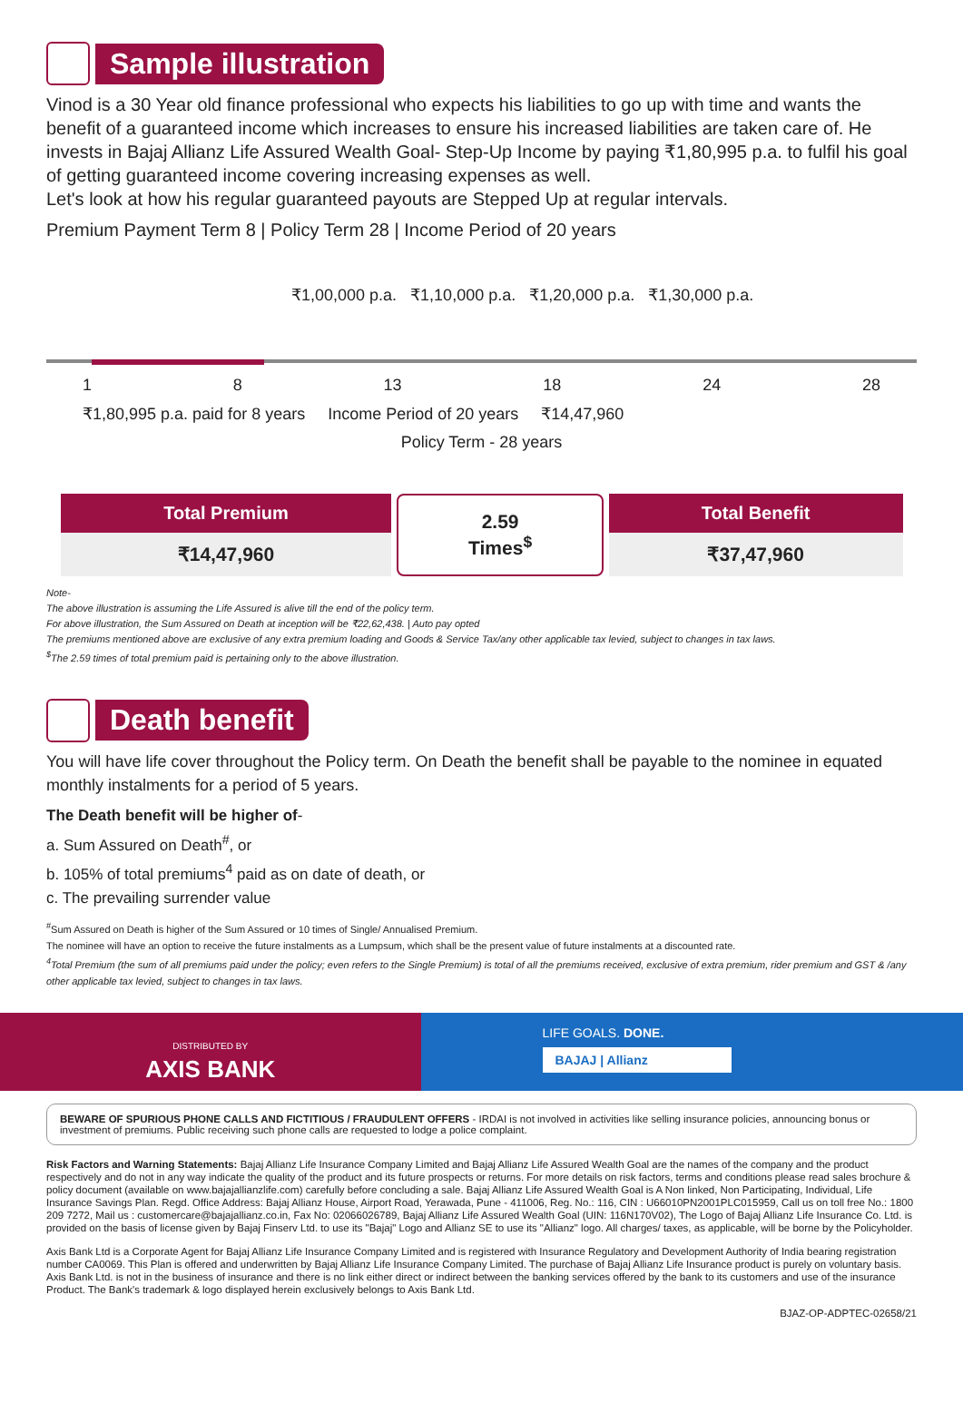Sample illustration
Vinod is a 30 Year old finance professional who expects his liabilities to go up with time and wants the benefit of a guaranteed income which increases to ensure his increased liabilities are taken care of. He invests in Bajaj Allianz Life Assured Wealth Goal- Step-Up Income by paying ₹1,80,995 p.a. to fulfil his goal of getting guaranteed income covering increasing expenses as well.
Let's look at how his regular guaranteed payouts are Stepped Up at regular intervals.
Premium Payment Term 8 | Policy Term 28 | Income Period of 20 years
₹1,00,000 p.a. ₹1,10,000 p.a. ₹1,20,000 p.a. ₹1,30,000 p.a.
1 8 13 18 24 28
₹1,80,995 p.a. paid for 8 years Income Period of 20 years ₹14,47,960
Policy Term - 28 years
| Total Premium | 2.59 Times<sup>$</sup> | Total Benefit |
| ₹14,47,960 | | ₹37,47,960 |
Note-
The above illustration is assuming the Life Assured is alive till the end of the policy term.
For above illustration, the Sum Assured on Death at inception will be ₹22,62,438. | Auto pay opted
The premiums mentioned above are exclusive of any extra premium loading and Goods & Service Tax/any other applicable tax levied, subject to changes in tax laws.
<sup>$</sup>The 2.59 times of total premium paid is pertaining only to the above illustration.
Death benefit
You will have life cover throughout the Policy term. On Death the benefit shall be payable to the nominee in equated monthly instalments for a period of 5 years.
The Death benefit will be higher of-
a. Sum Assured on Death<sup>#</sup>, or
b. 105% of total premiums<sup>4</sup> paid as on date of death, or
c. The prevailing surrender value
<sup>#</sup> Sum Assured on Death is higher of the Sum Assured or 10 times of Single/ Annualised Premium.
The nominee will have an option to receive the future instalments as a Lumpsum, which shall be the present value of future instalments at a discounted rate.
<sup>4</sup> Total Premium (the sum of all premiums paid under the policy; even refers to the Single Premium) is total of all the premiums received, exclusive of extra premium, rider premium and GST & /any other applicable tax levied, subject to changes in tax laws.
DISTRIBUTED BY
AXIS BANK
LIFE GOALS. DONE.
BAJAJ | Allianz
BEWARE OF SPURIOUS PHONE CALLS AND FICTITIOUS / FRAUDULENT OFFERS - IRDAI is not involved in activities like selling insurance policies, announcing bonus or investment of premiums. Public receiving such phone calls are requested to lodge a police complaint.
Risk Factors and Warning Statements: Bajaj Allianz Life Insurance Company Limited and Bajaj Allianz Life Assured Wealth Goal are the names of the company and the product respectively and do not in any way indicate the quality of the product and its future prospects or returns. For more details on risk factors, terms and conditions please read sales brochure & policy document (available on www.bajajallianzlife.com) carefully before concluding a sale. Bajaj Allianz Life Assured Wealth Goal is A Non linked, Non Participating, Individual, Life Insurance Savings Plan. Regd. Office Address: Bajaj Allianz House, Airport Road, Yerawada, Pune - 411006, Reg. No.: 116, CIN : U66010PN2001PLC015959, Call us on toll free No.: 1800 209 7272, Mail us : customercare@bajajallianz.co.in, Fax No: 02066026789, Bajaj Allianz Life Assured Wealth Goal (UIN: 116N170V02), The Logo of Bajaj Allianz Life Insurance Co. Ltd. is provided on the basis of license given by Bajaj Finserv Ltd. to use its "Bajaj" Logo and Allianz SE to use its "Allianz" logo. All charges/ taxes, as applicable, will be borne by the Policyholder.
Axis Bank Ltd is a Corporate Agent for Bajaj Allianz Life Insurance Company Limited and is registered with Insurance Regulatory and Development Authority of India bearing registration number CA0069. This Plan is offered and underwritten by Bajaj Allianz Life Insurance Company Limited. The purchase of Bajaj Allianz Life Insurance product is purely on voluntary basis. Axis Bank Ltd. is not in the business of insurance and there is no link either direct or indirect between the banking services offered by the bank to its customers and use of the insurance Product. The Bank's trademark & logo displayed herein exclusively belongs to Axis Bank Ltd.
BJAZ-OP-ADPTEC-02658/21